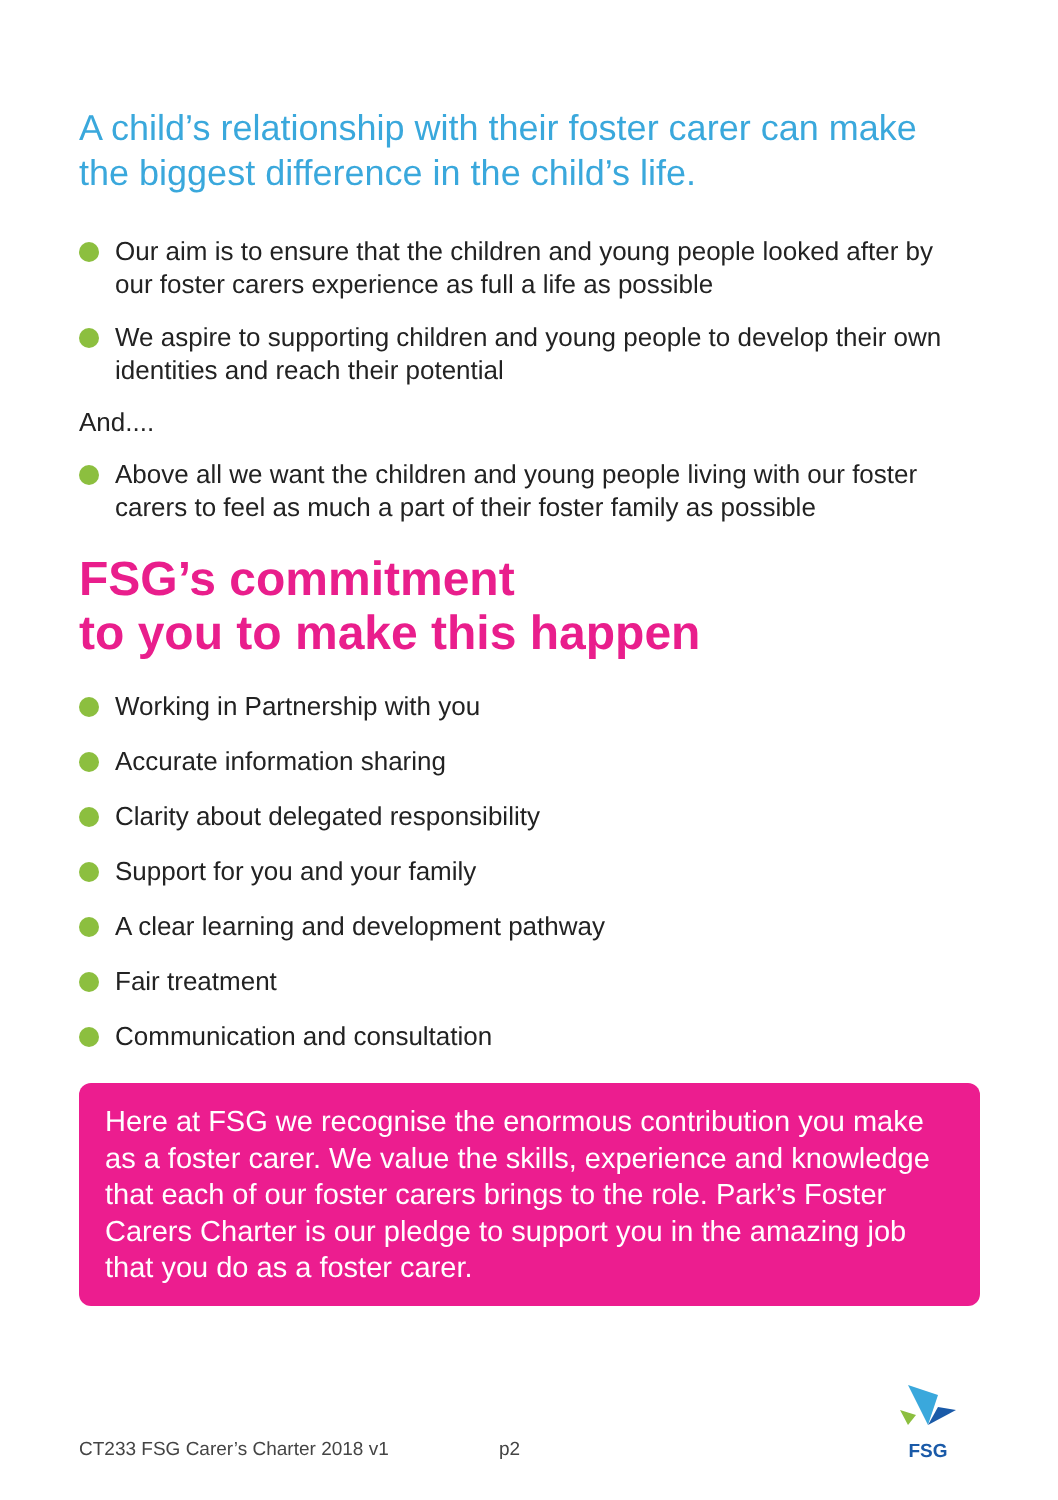A child’s relationship with their foster carer can make the biggest difference in the child’s life.
Our aim is to ensure that the children and young people looked after by our foster carers experience as full a life as possible
We aspire to supporting children and young people to develop their own identities and reach their potential
And....
Above all we want the children and young people living with our foster carers to feel as much a part of their foster family as possible
FSG’s commitment
to you to make this happen
Working in Partnership with you
Accurate information sharing
Clarity about delegated responsibility
Support for you and your family
A clear learning and development pathway
Fair treatment
Communication and consultation
Here at FSG we recognise the enormous contribution you make as a foster carer. We value the skills, experience and knowledge that each of our foster carers brings to the role. Park’s Foster Carers Charter is our pledge to support you in the amazing job that you do as a foster carer.
CT233 FSG Carer’s Charter 2018 v1 p2
FSG